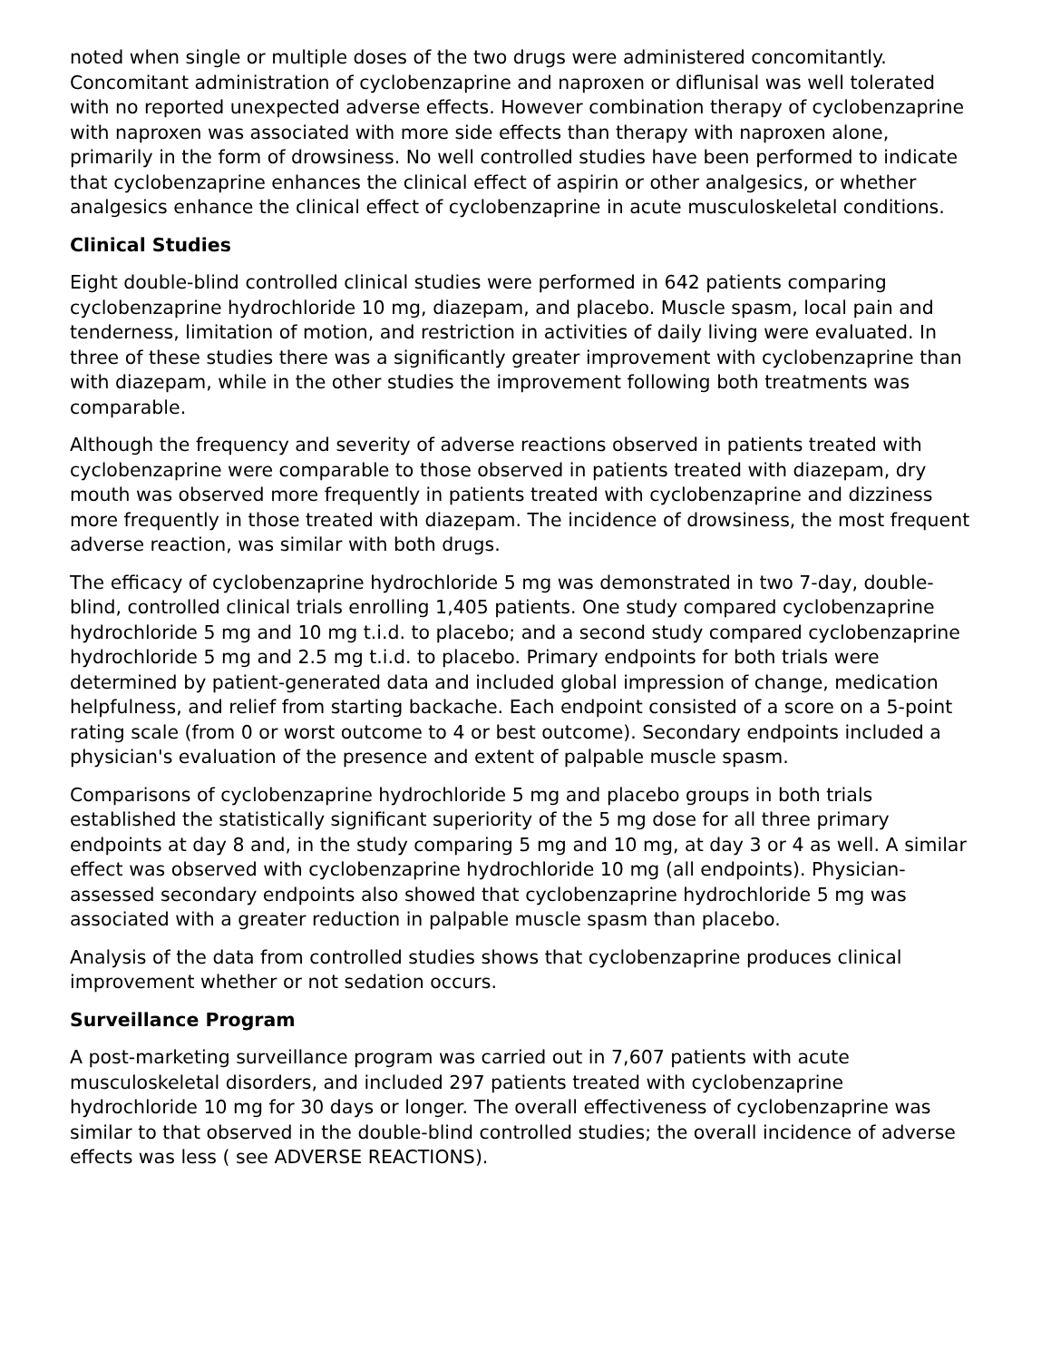noted when single or multiple doses of the two drugs were administered concomitantly. Concomitant administration of cyclobenzaprine and naproxen or diflunisal was well tolerated with no reported unexpected adverse effects. However combination therapy of cyclobenzaprine with naproxen was associated with more side effects than therapy with naproxen alone, primarily in the form of drowsiness. No well controlled studies have been performed to indicate that cyclobenzaprine enhances the clinical effect of aspirin or other analgesics, or whether analgesics enhance the clinical effect of cyclobenzaprine in acute musculoskeletal conditions.
Clinical Studies
Eight double-blind controlled clinical studies were performed in 642 patients comparing cyclobenzaprine hydrochloride 10 mg, diazepam, and placebo. Muscle spasm, local pain and tenderness, limitation of motion, and restriction in activities of daily living were evaluated. In three of these studies there was a significantly greater improvement with cyclobenzaprine than with diazepam, while in the other studies the improvement following both treatments was comparable.
Although the frequency and severity of adverse reactions observed in patients treated with cyclobenzaprine were comparable to those observed in patients treated with diazepam, dry mouth was observed more frequently in patients treated with cyclobenzaprine and dizziness more frequently in those treated with diazepam. The incidence of drowsiness, the most frequent adverse reaction, was similar with both drugs.
The efficacy of cyclobenzaprine hydrochloride 5 mg was demonstrated in two 7-day, double-blind, controlled clinical trials enrolling 1,405 patients. One study compared cyclobenzaprine hydrochloride 5 mg and 10 mg t.i.d. to placebo; and a second study compared cyclobenzaprine hydrochloride 5 mg and 2.5 mg t.i.d. to placebo. Primary endpoints for both trials were determined by patient-generated data and included global impression of change, medication helpfulness, and relief from starting backache. Each endpoint consisted of a score on a 5-point rating scale (from 0 or worst outcome to 4 or best outcome). Secondary endpoints included a physician's evaluation of the presence and extent of palpable muscle spasm.
Comparisons of cyclobenzaprine hydrochloride 5 mg and placebo groups in both trials established the statistically significant superiority of the 5 mg dose for all three primary endpoints at day 8 and, in the study comparing 5 mg and 10 mg, at day 3 or 4 as well. A similar effect was observed with cyclobenzaprine hydrochloride 10 mg (all endpoints). Physician-assessed secondary endpoints also showed that cyclobenzaprine hydrochloride 5 mg was associated with a greater reduction in palpable muscle spasm than placebo.
Analysis of the data from controlled studies shows that cyclobenzaprine produces clinical improvement whether or not sedation occurs.
Surveillance Program
A post-marketing surveillance program was carried out in 7,607 patients with acute musculoskeletal disorders, and included 297 patients treated with cyclobenzaprine hydrochloride 10 mg for 30 days or longer. The overall effectiveness of cyclobenzaprine was similar to that observed in the double-blind controlled studies; the overall incidence of adverse effects was less ( see ADVERSE REACTIONS).